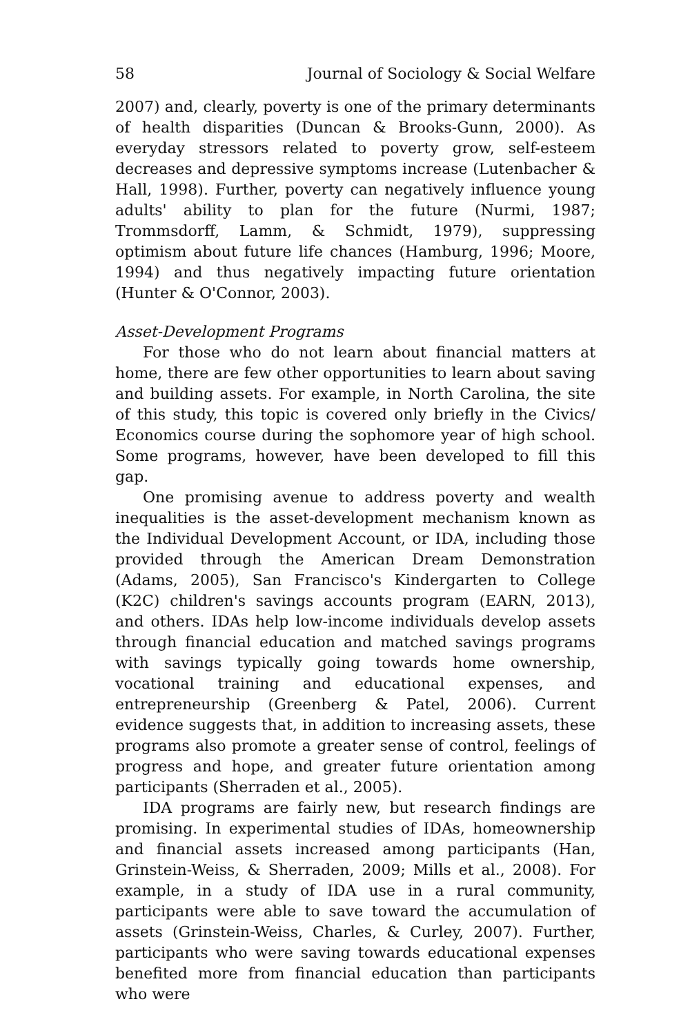58 Journal of Sociology & Social Welfare
2007) and, clearly, poverty is one of the primary determinants of health disparities (Duncan & Brooks-Gunn, 2000). As everyday stressors related to poverty grow, self-esteem decreases and depressive symptoms increase (Lutenbacher & Hall, 1998). Further, poverty can negatively influence young adults' ability to plan for the future (Nurmi, 1987; Trommsdorff, Lamm, & Schmidt, 1979), suppressing optimism about future life chances (Hamburg, 1996; Moore, 1994) and thus negatively impacting future orientation (Hunter & O'Connor, 2003).
Asset-Development Programs
For those who do not learn about financial matters at home, there are few other opportunities to learn about saving and building assets. For example, in North Carolina, the site of this study, this topic is covered only briefly in the Civics/ Economics course during the sophomore year of high school. Some programs, however, have been developed to fill this gap.
One promising avenue to address poverty and wealth inequalities is the asset-development mechanism known as the Individual Development Account, or IDA, including those provided through the American Dream Demonstration (Adams, 2005), San Francisco's Kindergarten to College (K2C) children's savings accounts program (EARN, 2013), and others. IDAs help low-income individuals develop assets through financial education and matched savings programs with savings typically going towards home ownership, vocational training and educational expenses, and entrepreneurship (Greenberg & Patel, 2006). Current evidence suggests that, in addition to increasing assets, these programs also promote a greater sense of control, feelings of progress and hope, and greater future orientation among participants (Sherraden et al., 2005).
IDA programs are fairly new, but research findings are promising. In experimental studies of IDAs, homeownership and financial assets increased among participants (Han, Grinstein-Weiss, & Sherraden, 2009; Mills et al., 2008). For example, in a study of IDA use in a rural community, participants were able to save toward the accumulation of assets (Grinstein-Weiss, Charles, & Curley, 2007). Further, participants who were saving towards educational expenses benefited more from financial education than participants who were